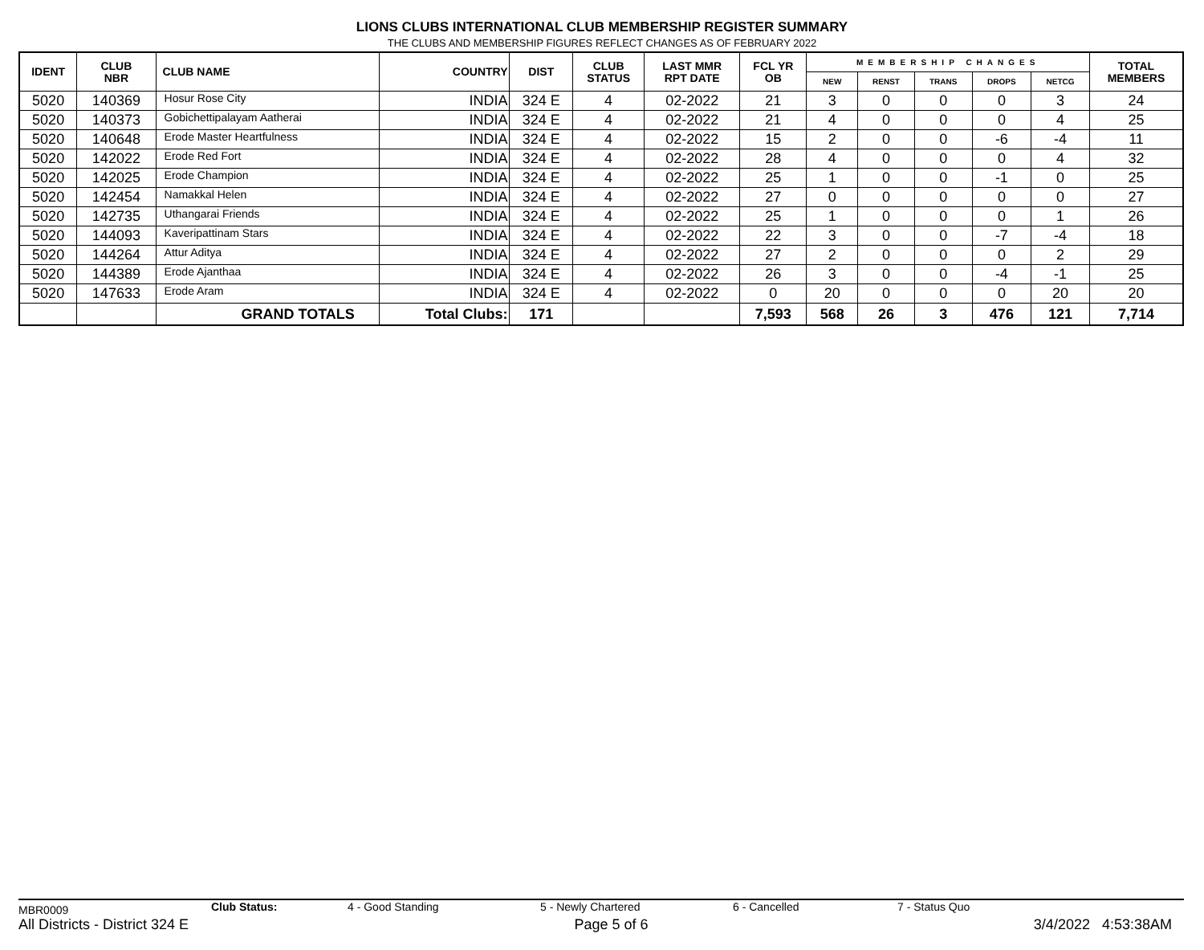LIONS CLUBS INTERNATIONAL CLUB MEMBERSHIP REGISTER SUMMARY
THE CLUBS AND MEMBERSHIP FIGURES REFLECT CHANGES AS OF FEBRUARY 2022
| IDENT | CLUB NBR | CLUB NAME | COUNTRY | DIST | CLUB STATUS | LAST MMR RPT DATE | FCL YR OB | MEMBERSHIP CHANGES | | | | | TOTAL MEMBERS |
| --- | --- | --- | --- | --- | --- | --- | --- | --- | --- | --- | --- | --- | --- |
| | | | | | | | | NEW | RENST | TRANS | DROPS | NETCG | |
| 5020 | 140369 | Hosur Rose City | INDIA | 324 E | 4 | 02-2022 | 21 | 3 | 0 | 0 | 0 | 3 | 24 |
| 5020 | 140373 | Gobichettipalayam Aatherai | INDIA | 324 E | 4 | 02-2022 | 21 | 4 | 0 | 0 | 0 | 4 | 25 |
| 5020 | 140648 | Erode Master Heartfulness | INDIA | 324 E | 4 | 02-2022 | 15 | 2 | 0 | 0 | -6 | -4 | 11 |
| 5020 | 142022 | Erode Red Fort | INDIA | 324 E | 4 | 02-2022 | 28 | 4 | 0 | 0 | 0 | 4 | 32 |
| 5020 | 142025 | Erode Champion | INDIA | 324 E | 4 | 02-2022 | 25 | 1 | 0 | 0 | -1 | 0 | 25 |
| 5020 | 142454 | Namakkal Helen | INDIA | 324 E | 4 | 02-2022 | 27 | 0 | 0 | 0 | 0 | 0 | 27 |
| 5020 | 142735 | Uthangarai Friends | INDIA | 324 E | 4 | 02-2022 | 25 | 1 | 0 | 0 | 0 | 1 | 26 |
| 5020 | 144093 | Kaveripattinam Stars | INDIA | 324 E | 4 | 02-2022 | 22 | 3 | 0 | 0 | -7 | -4 | 18 |
| 5020 | 144264 | Attur Aditya | INDIA | 324 E | 4 | 02-2022 | 27 | 2 | 0 | 0 | 0 | 2 | 29 |
| 5020 | 144389 | Erode Ajanthaa | INDIA | 324 E | 4 | 02-2022 | 26 | 3 | 0 | 0 | -4 | -1 | 25 |
| 5020 | 147633 | Erode Aram | INDIA | 324 E | 4 | 02-2022 | 0 | 20 | 0 | 0 | 0 | 20 | 20 |
| | | GRAND TOTALS | Total Clubs: | 171 | | | 7,593 | 568 | 26 | 3 | 476 | 121 | 7,714 |
MBR0009 Club Status: 4 - Good Standing 5 - Newly Chartered 6 - Cancelled 7 - Status Quo
All Districts - District 324 E Page 5 of 6 3/4/2022 4:53:38AM